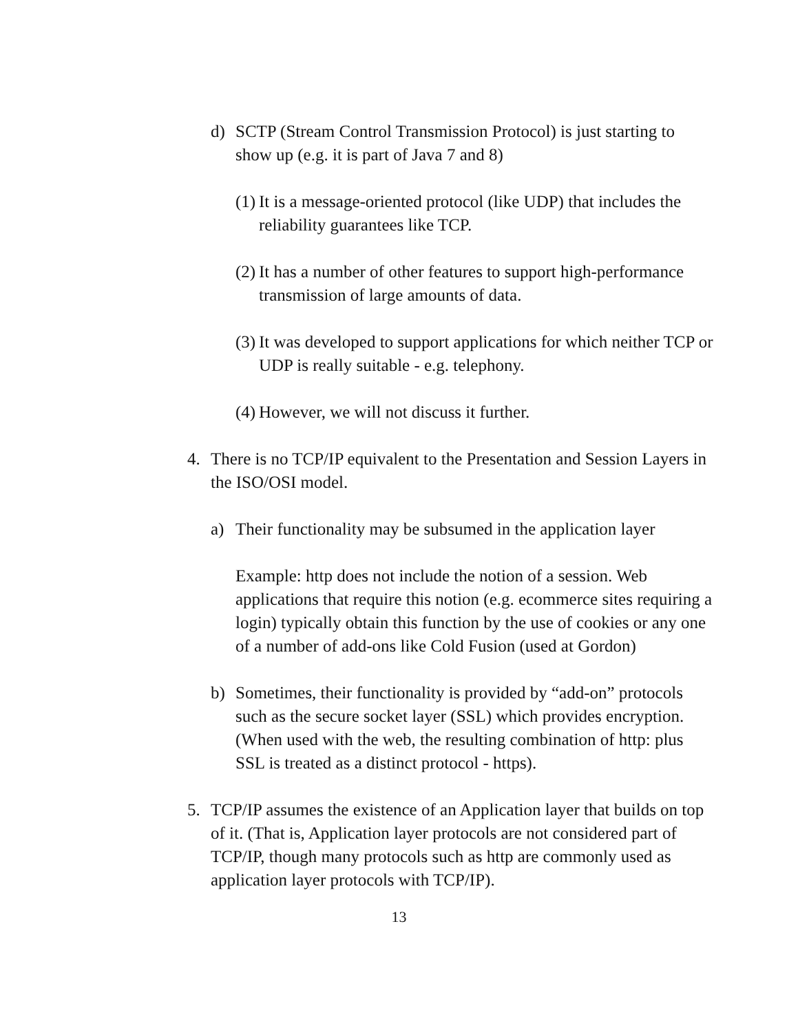d) SCTP (Stream Control Transmission Protocol) is just starting to show up (e.g. it is part of Java 7 and 8)
(1)
It is a message-oriented protocol (like UDP) that includes the reliability guarantees like TCP.
(2)
It has a number of other features to support high-performance transmission of large amounts of data.
(3)
It was developed to support applications for which neither TCP or UDP is really suitable - e.g. telephony.
(4)
However, we will not discuss it further.
4. There is no TCP/IP equivalent to the Presentation and Session Layers in the ISO/OSI model.
a) Their functionality may be subsumed in the application layer
Example: http does not include the notion of a session. Web applications that require this notion (e.g. ecommerce sites requiring a login) typically obtain this function by the use of cookies or any one of a number of add-ons like Cold Fusion (used at Gordon)
b) Sometimes, their functionality is provided by “add-on” protocols such as the secure socket layer (SSL) which provides encryption. (When used with the web, the resulting combination of http: plus SSL is treated as a distinct protocol - https).
5. TCP/IP assumes the existence of an Application layer that builds on top of it. (That is, Application layer protocols are not considered part of TCP/IP, though many protocols such as http are commonly used as application layer protocols with TCP/IP).
13